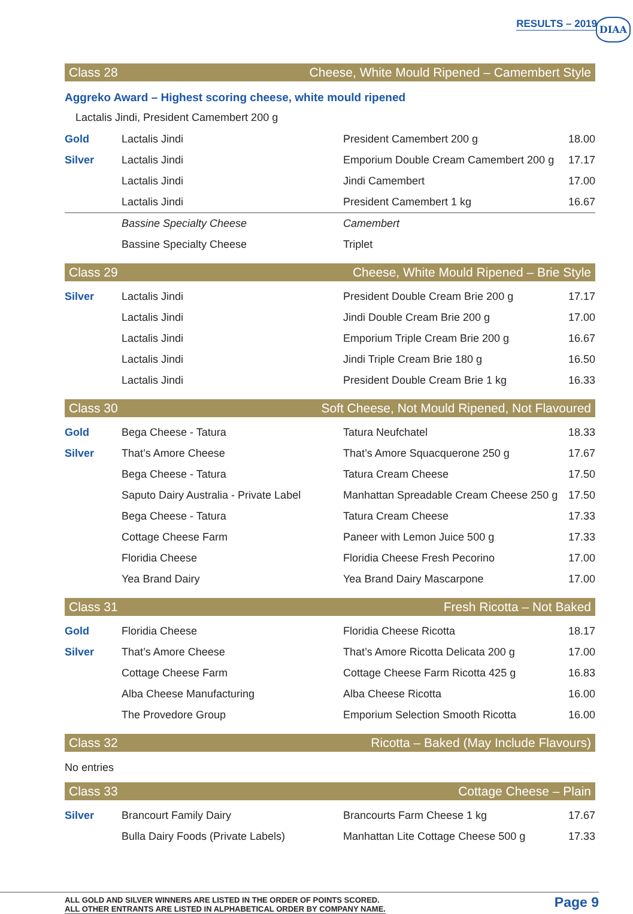RESULTS – 2019 DIAA
Class 28 Cheese, White Mould Ripened – Camembert Style
Aggreko Award – Highest scoring cheese, white mould ripened
Lactalis Jindi, President Camembert 200 g
| Gold | Lactalis Jindi | President Camembert 200 g | 18.00 |
| Silver | Lactalis Jindi | Emporium Double Cream Camembert 200 g | 17.17 |
| | Lactalis Jindi | Jindi Camembert | 17.00 |
| | Lactalis Jindi | President Camembert 1 kg | 16.67 |
| | Bassine Specialty Cheese | Camembert | |
| | Bassine Specialty Cheese | Triplet | |
Class 29 Cheese, White Mould Ripened – Brie Style
| Silver | Lactalis Jindi | President Double Cream Brie 200 g | 17.17 |
| | Lactalis Jindi | Jindi Double Cream Brie 200 g | 17.00 |
| | Lactalis Jindi | Emporium Triple Cream Brie 200 g | 16.67 |
| | Lactalis Jindi | Jindi Triple Cream Brie 180 g | 16.50 |
| | Lactalis Jindi | President Double Cream Brie 1 kg | 16.33 |
Class 30 Soft Cheese, Not Mould Ripened, Not Flavoured
| Gold | Bega Cheese - Tatura | Tatura Neufchatel | 18.33 |
| Silver | That’s Amore Cheese | That’s Amore Squacquerone 250 g | 17.67 |
| | Bega Cheese - Tatura | Tatura Cream Cheese | 17.50 |
| | Saputo Dairy Australia - Private Label | Manhattan Spreadable Cream Cheese 250 g | 17.50 |
| | Bega Cheese - Tatura | Tatura Cream Cheese | 17.33 |
| | Cottage Cheese Farm | Paneer with Lemon Juice 500 g | 17.33 |
| | Floridia Cheese | Floridia Cheese Fresh Pecorino | 17.00 |
| | Yea Brand Dairy | Yea Brand Dairy Mascarpone | 17.00 |
Class 31 Fresh Ricotta – Not Baked
| Gold | Floridia Cheese | Floridia Cheese Ricotta | 18.17 |
| Silver | That’s Amore Cheese | That’s Amore Ricotta Delicata 200 g | 17.00 |
| | Cottage Cheese Farm | Cottage Cheese Farm Ricotta 425 g | 16.83 |
| | Alba Cheese Manufacturing | Alba Cheese Ricotta | 16.00 |
| | The Provedore Group | Emporium Selection Smooth Ricotta | 16.00 |
Class 32 Ricotta – Baked (May Include Flavours)
No entries
Class 33 Cottage Cheese – Plain
| Silver | Brancourt Family Dairy | Brancourts Farm Cheese 1 kg | 17.67 |
| | Bulla Dairy Foods (Private Labels) | Manhattan Lite Cottage Cheese 500 g | 17.33 |
ALL GOLD AND SILVER WINNERS ARE LISTED IN THE ORDER OF POINTS SCORED.
ALL OTHER ENTRANTS ARE LISTED IN ALPHABETICAL ORDER BY COMPANY NAME.
Page 9